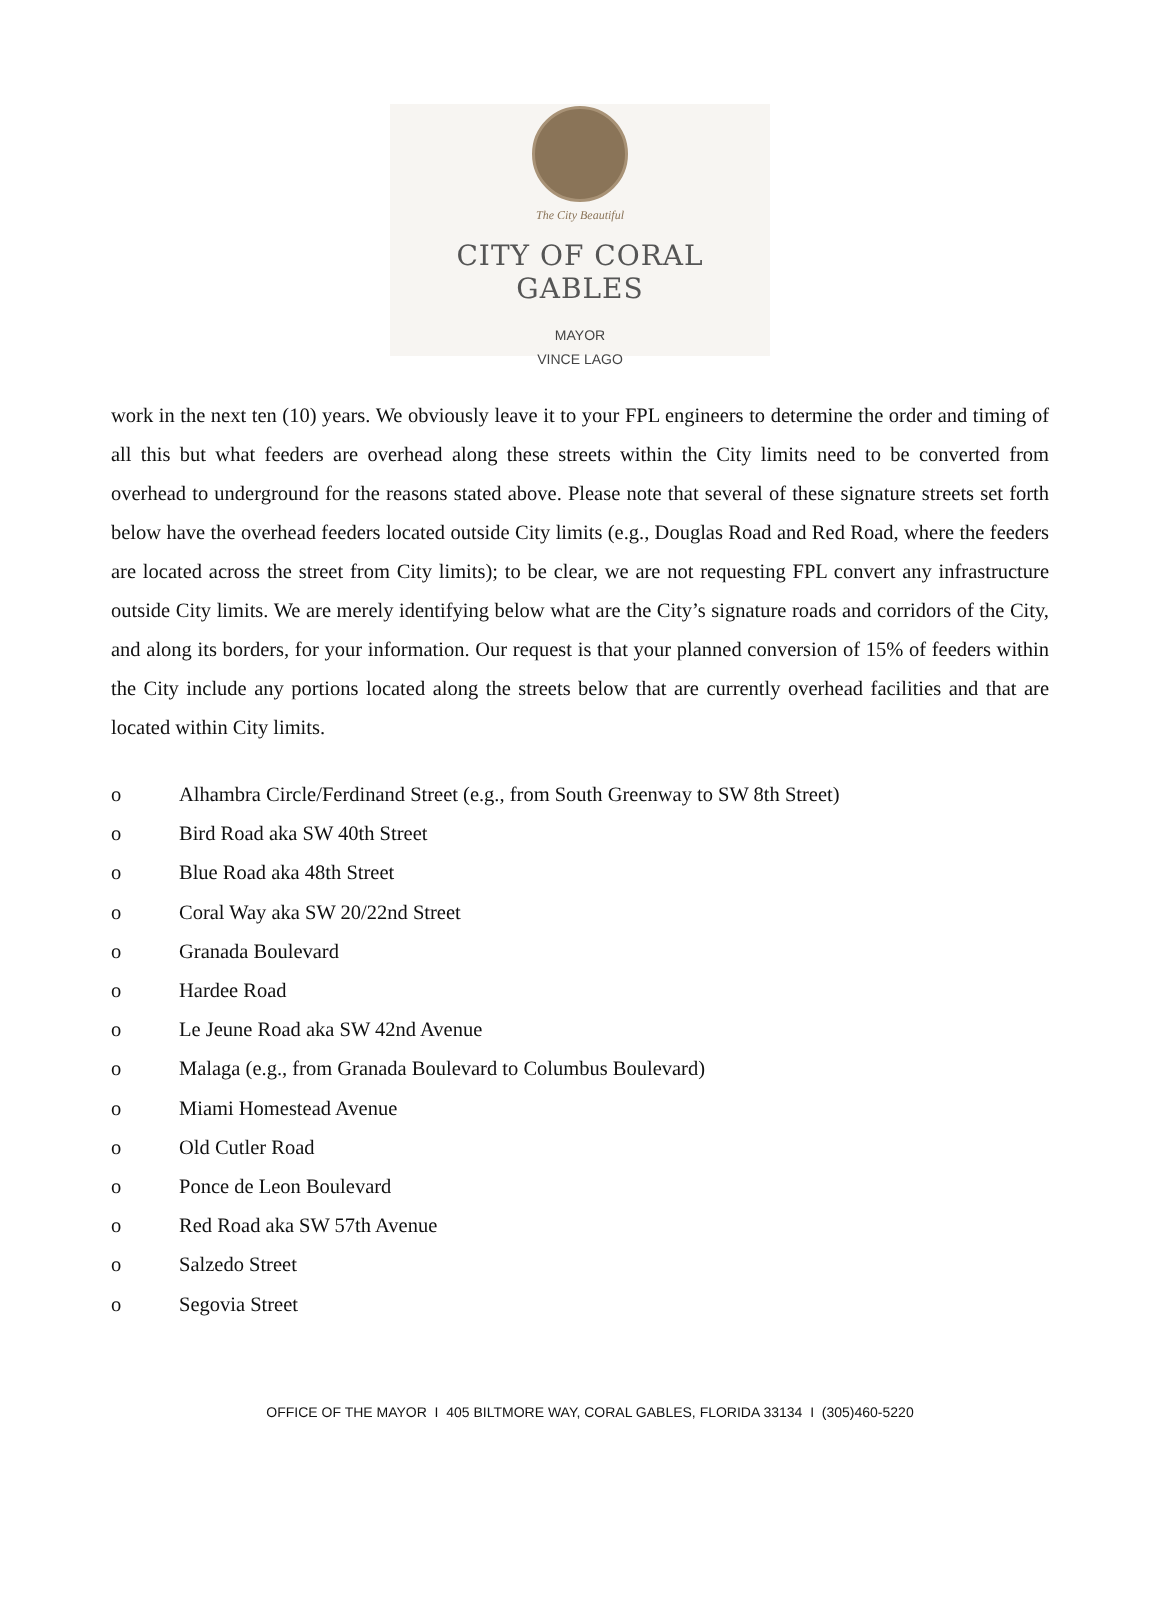The City Beautiful
CITY OF CORAL GABLES
MAYOR
VINCE LAGO
work in the next ten (10) years. We obviously leave it to your FPL engineers to determine the order and timing of all this but what feeders are overhead along these streets within the City limits need to be converted from overhead to underground for the reasons stated above. Please note that several of these signature streets set forth below have the overhead feeders located outside City limits (e.g., Douglas Road and Red Road, where the feeders are located across the street from City limits); to be clear, we are not requesting FPL convert any infrastructure outside City limits. We are merely identifying below what are the City’s signature roads and corridors of the City, and along its borders, for your information. Our request is that your planned conversion of 15% of feeders within the City include any portions located along the streets below that are currently overhead facilities and that are located within City limits.
o Alhambra Circle/Ferdinand Street (e.g., from South Greenway to SW 8th Street)
o Bird Road aka SW 40th Street
o Blue Road aka 48th Street
o Coral Way aka SW 20/22nd Street
o Granada Boulevard
o Hardee Road
o Le Jeune Road aka SW 42nd Avenue
o Malaga (e.g., from Granada Boulevard to Columbus Boulevard)
o Miami Homestead Avenue
o Old Cutler Road
o Ponce de Leon Boulevard
o Red Road aka SW 57th Avenue
o Salzedo Street
o Segovia Street
OFFICE OF THE MAYOR I 405 BILTMORE WAY, CORAL GABLES, FLORIDA 33134 I (305)460-5220